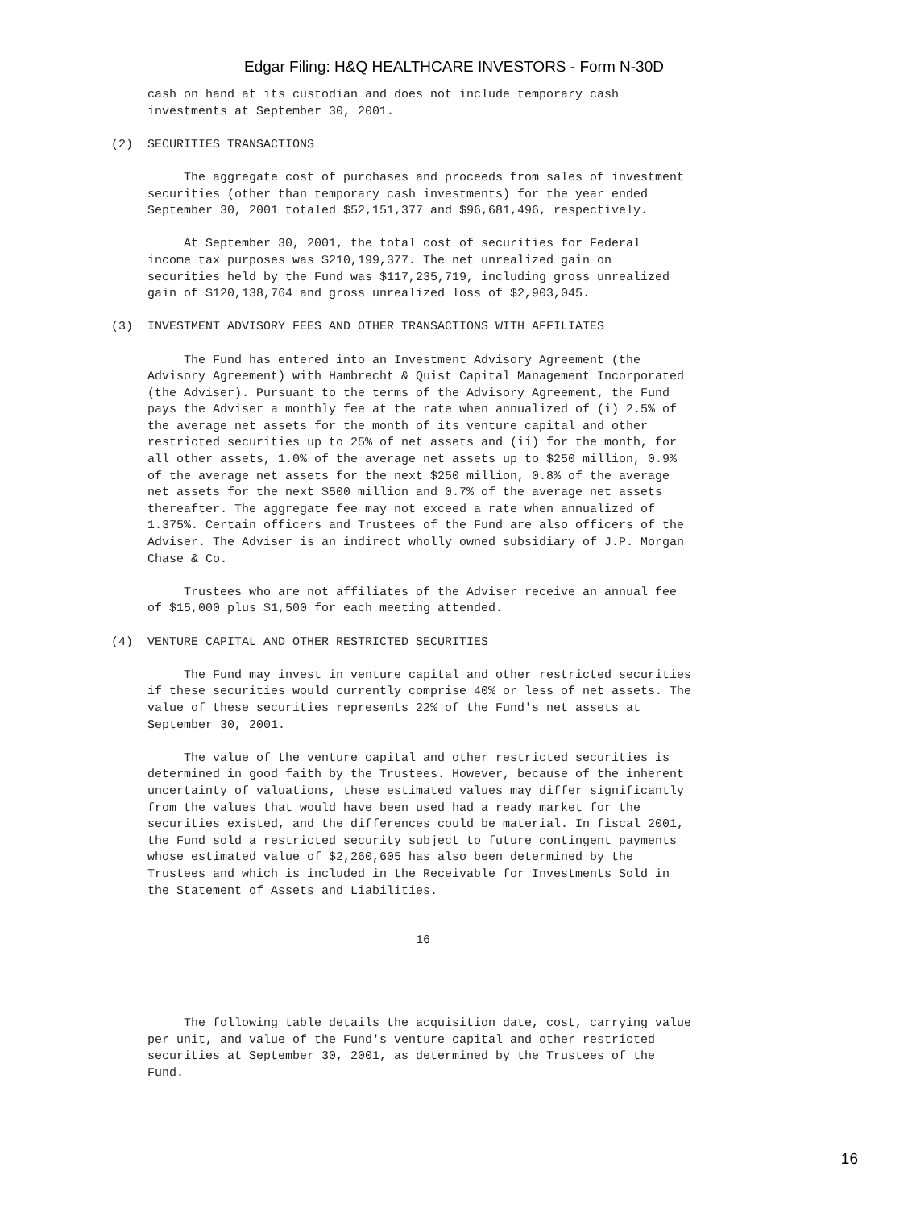Edgar Filing: H&Q HEALTHCARE INVESTORS - Form N-30D
     cash on hand at its custodian and does not include temporary cash
     investments at September 30, 2001.

(2)  SECURITIES TRANSACTIONS

          The aggregate cost of purchases and proceeds from sales of investment
     securities (other than temporary cash investments) for the year ended
     September 30, 2001 totaled $52,151,377 and $96,681,496, respectively.

          At September 30, 2001, the total cost of securities for Federal
     income tax purposes was $210,199,377. The net unrealized gain on
     securities held by the Fund was $117,235,719, including gross unrealized
     gain of $120,138,764 and gross unrealized loss of $2,903,045.

(3)  INVESTMENT ADVISORY FEES AND OTHER TRANSACTIONS WITH AFFILIATES

          The Fund has entered into an Investment Advisory Agreement (the
     Advisory Agreement) with Hambrecht & Quist Capital Management Incorporated
     (the Adviser). Pursuant to the terms of the Advisory Agreement, the Fund
     pays the Adviser a monthly fee at the rate when annualized of (i) 2.5% of
     the average net assets for the month of its venture capital and other
     restricted securities up to 25% of net assets and (ii) for the month, for
     all other assets, 1.0% of the average net assets up to $250 million, 0.9%
     of the average net assets for the next $250 million, 0.8% of the average
     net assets for the next $500 million and 0.7% of the average net assets
     thereafter. The aggregate fee may not exceed a rate when annualized of
     1.375%. Certain officers and Trustees of the Fund are also officers of the
     Adviser. The Adviser is an indirect wholly owned subsidiary of J.P. Morgan
     Chase & Co.

          Trustees who are not affiliates of the Adviser receive an annual fee
     of $15,000 plus $1,500 for each meeting attended.

(4)  VENTURE CAPITAL AND OTHER RESTRICTED SECURITIES

          The Fund may invest in venture capital and other restricted securities
     if these securities would currently comprise 40% or less of net assets. The
     value of these securities represents 22% of the Fund's net assets at
     September 30, 2001.

          The value of the venture capital and other restricted securities is
     determined in good faith by the Trustees. However, because of the inherent
     uncertainty of valuations, these estimated values may differ significantly
     from the values that would have been used had a ready market for the
     securities existed, and the differences could be material. In fiscal 2001,
     the Fund sold a restricted security subject to future contingent payments
     whose estimated value of $2,260,605 has also been determined by the
     Trustees and which is included in the Receivable for Investments Sold in
     the Statement of Assets and Liabilities.


                                          16




          The following table details the acquisition date, cost, carrying value
     per unit, and value of the Fund's venture capital and other restricted
     securities at September 30, 2001, as determined by the Trustees of the
     Fund.
16